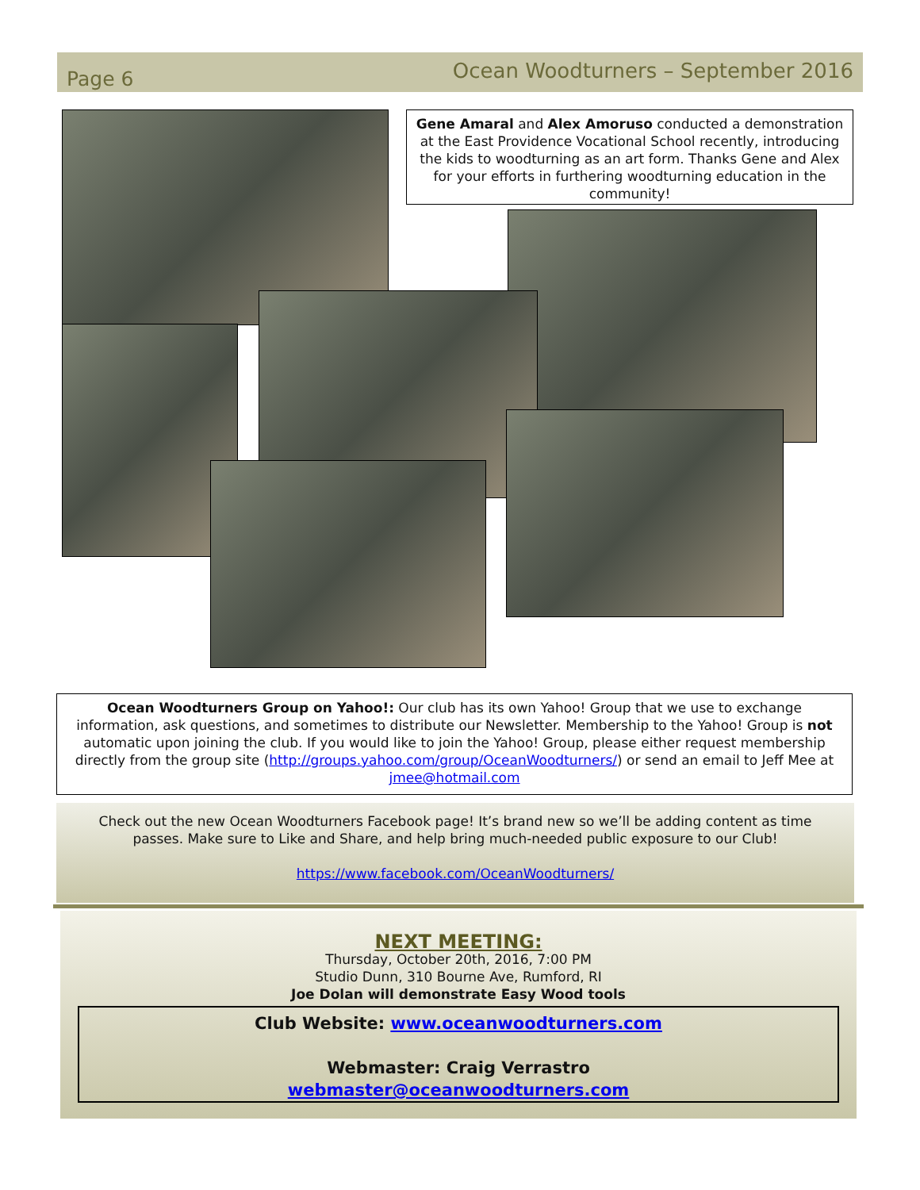Page 6 Ocean Woodturners – September 2016
Gene Amaral and Alex Amoruso conducted a demonstration at the East Providence Vocational School recently, introducing the kids to woodturning as an art form. Thanks Gene and Alex for your efforts in furthering woodturning education in the community!
Ocean Woodturners Group on Yahoo!: Our club has its own Yahoo! Group that we use to exchange information, ask questions, and sometimes to distribute our Newsletter. Membership to the Yahoo! Group is not automatic upon joining the club. If you would like to join the Yahoo! Group, please either request membership directly from the group site (http://groups.yahoo.com/group/OceanWoodturners/) or send an email to Jeff Mee at jmee@hotmail.com
Check out the new Ocean Woodturners Facebook page! It’s brand new so we’ll be adding content as time passes. Make sure to Like and Share, and help bring much-needed public exposure to our Club!
https://www.facebook.com/OceanWoodturners/
NEXT MEETING:
Thursday, October 20th, 2016, 7:00 PM
Studio Dunn, 310 Bourne Ave, Rumford, RI
Joe Dolan will demonstrate Easy Wood tools
Club Website: www.oceanwoodturners.com
Webmaster: Craig Verrastro
webmaster@oceanwoodturners.com